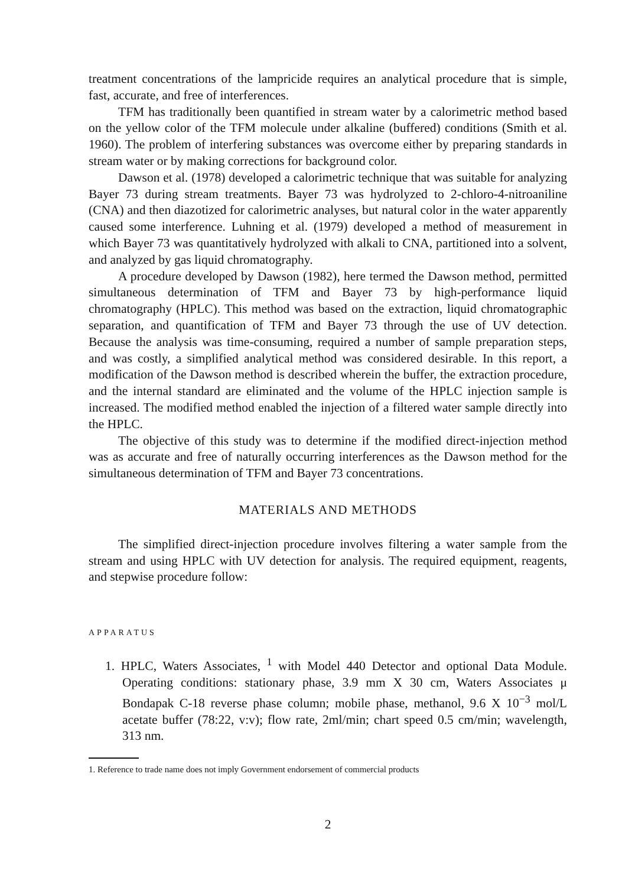treatment concentrations of the lampricide requires an analytical procedure that is simple, fast, accurate, and free of interferences.
TFM has traditionally been quantified in stream water by a calorimetric method based on the yellow color of the TFM molecule under alkaline (buffered) conditions (Smith et al. 1960). The problem of interfering substances was overcome either by preparing standards in stream water or by making corrections for background color.
Dawson et al. (1978) developed a calorimetric technique that was suitable for analyzing Bayer 73 during stream treatments. Bayer 73 was hydrolyzed to 2-chloro-4-nitroaniline (CNA) and then diazotized for calorimetric analyses, but natural color in the water apparently caused some interference. Luhning et al. (1979) developed a method of measurement in which Bayer 73 was quantitatively hydrolyzed with alkali to CNA, partitioned into a solvent, and analyzed by gas liquid chromatography.
A procedure developed by Dawson (1982), here termed the Dawson method, permitted simultaneous determination of TFM and Bayer 73 by high-performance liquid chromatography (HPLC). This method was based on the extraction, liquid chromatographic separation, and quantification of TFM and Bayer 73 through the use of UV detection. Because the analysis was time-consuming, required a number of sample preparation steps, and was costly, a simplified analytical method was considered desirable. In this report, a modification of the Dawson method is described wherein the buffer, the extraction procedure, and the internal standard are eliminated and the volume of the HPLC injection sample is increased. The modified method enabled the injection of a filtered water sample directly into the HPLC.
The objective of this study was to determine if the modified direct-injection method was as accurate and free of naturally occurring interferences as the Dawson method for the simultaneous determination of TFM and Bayer 73 concentrations.
MATERIALS AND METHODS
The simplified direct-injection procedure involves filtering a water sample from the stream and using HPLC with UV detection for analysis. The required equipment, reagents, and stepwise procedure follow:
APPARATUS
1. HPLC, Waters Associates, <sup>1</sup> with Model 440 Detector and optional Data Module. Operating conditions: stationary phase, 3.9 mm X 30 cm, Waters Associates μ Bondapak C-18 reverse phase column; mobile phase, methanol, 9.6 X 10<sup>−3</sup> mol/L acetate buffer (78:22, v:v); flow rate, 2ml/min; chart speed 0.5 cm/min; wavelength, 313 nm.
1. Reference to trade name does not imply Government endorsement of commercial products
2